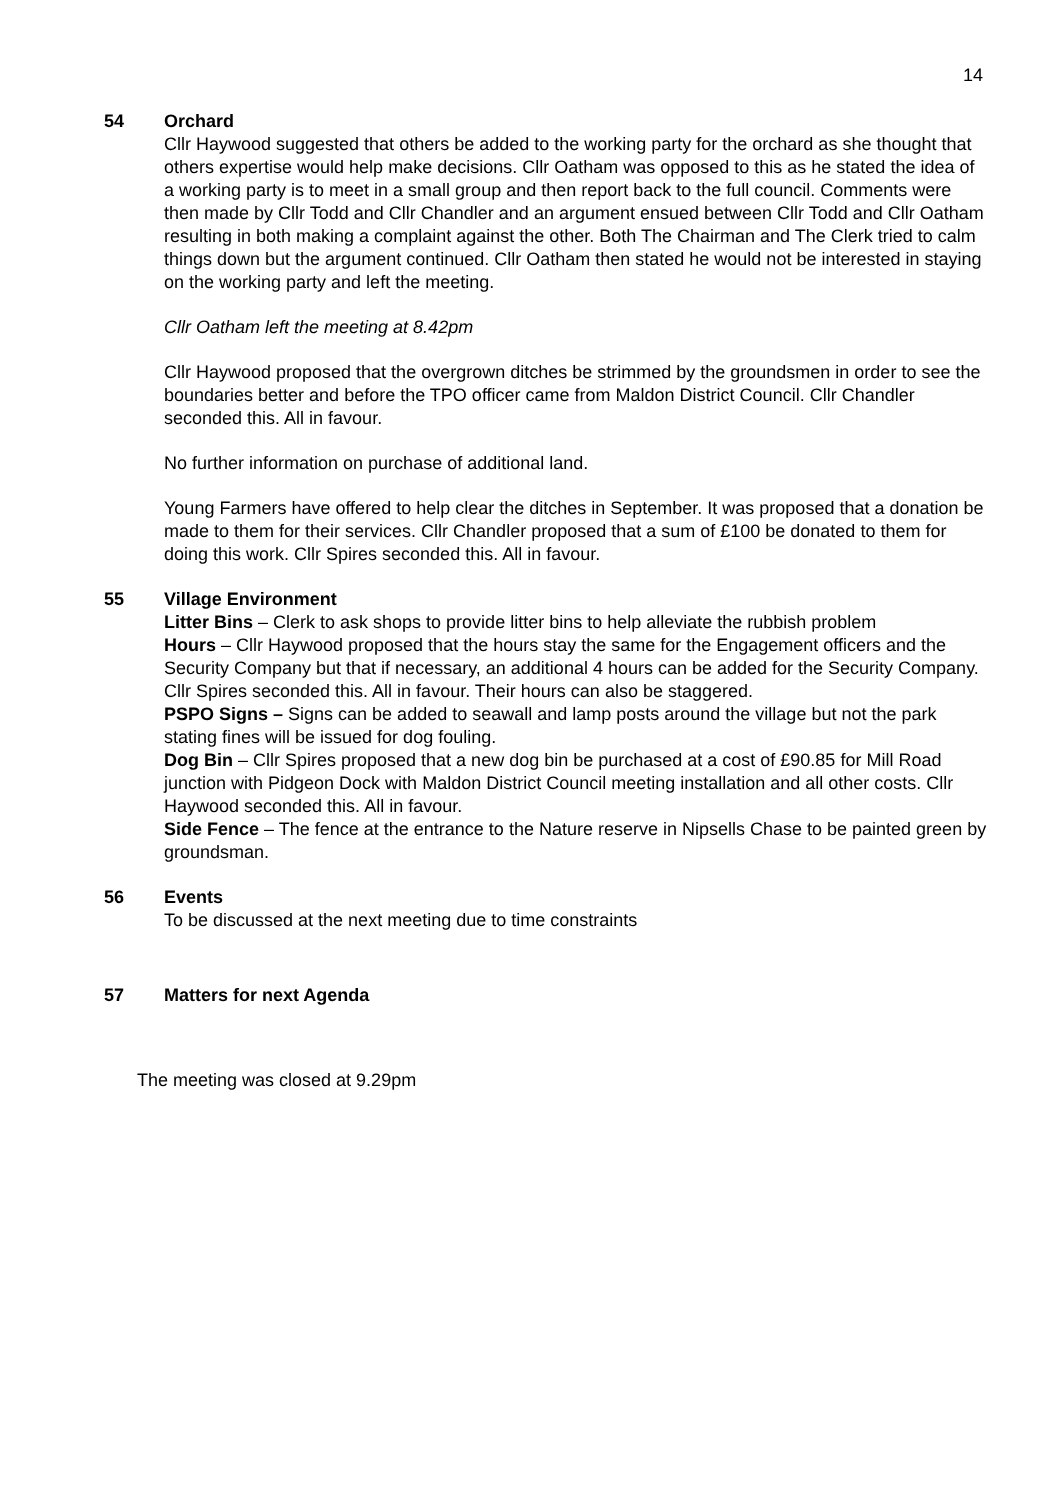14
54 Orchard
Cllr Haywood suggested that others be added to the working party for the orchard as she thought that others expertise would help make decisions. Cllr Oatham was opposed to this as he stated the idea of a working party is to meet in a small group and then report back to the full council. Comments were then made by Cllr Todd and Cllr Chandler and an argument ensued between Cllr Todd and Cllr Oatham resulting in both making a complaint against the other. Both The Chairman and The Clerk tried to calm things down but the argument continued. Cllr Oatham then stated he would not be interested in staying on the working party and left the meeting.
Cllr Oatham left the meeting at 8.42pm
Cllr Haywood proposed that the overgrown ditches be strimmed by the groundsmen in order to see the boundaries better and before the TPO officer came from Maldon District Council. Cllr Chandler seconded this. All in favour.
No further information on purchase of additional land.
Young Farmers have offered to help clear the ditches in September. It was proposed that a donation be made to them for their services. Cllr Chandler proposed that a sum of £100 be donated to them for doing this work. Cllr Spires seconded this. All in favour.
55 Village Environment
Litter Bins – Clerk to ask shops to provide litter bins to help alleviate the rubbish problem
Hours – Cllr Haywood proposed that the hours stay the same for the Engagement officers and the Security Company but that if necessary, an additional 4 hours can be added for the Security Company. Cllr Spires seconded this. All in favour. Their hours can also be staggered.
PSPO Signs – Signs can be added to seawall and lamp posts around the village but not the park stating fines will be issued for dog fouling.
Dog Bin – Cllr Spires proposed that a new dog bin be purchased at a cost of £90.85 for Mill Road junction with Pidgeon Dock with Maldon District Council meeting installation and all other costs. Cllr Haywood seconded this. All in favour.
Side Fence – The fence at the entrance to the Nature reserve in Nipsells Chase to be painted green by groundsman.
56 Events
To be discussed at the next meeting due to time constraints
57 Matters for next Agenda
The meeting was closed at 9.29pm